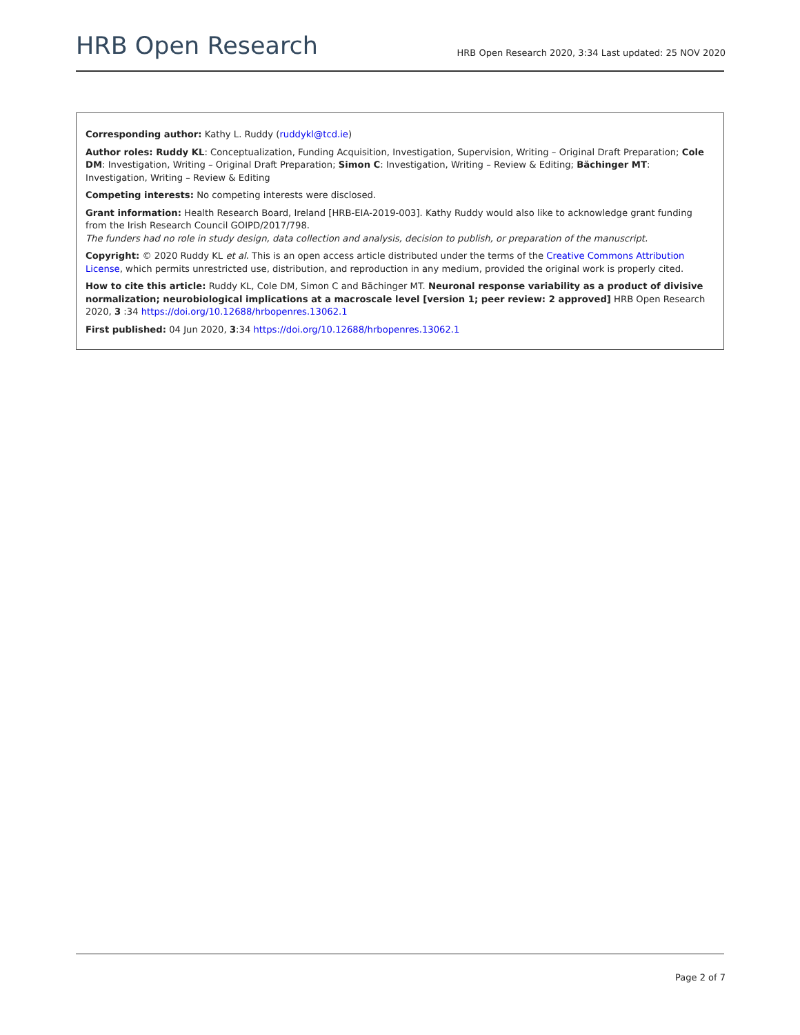HRB Open Research
HRB Open Research 2020, 3:34 Last updated: 25 NOV 2020
Corresponding author: Kathy L. Ruddy (ruddykl@tcd.ie)
Author roles: Ruddy KL: Conceptualization, Funding Acquisition, Investigation, Supervision, Writing – Original Draft Preparation; Cole DM: Investigation, Writing – Original Draft Preparation; Simon C: Investigation, Writing – Review & Editing; Bächinger MT: Investigation, Writing – Review & Editing
Competing interests: No competing interests were disclosed.
Grant information: Health Research Board, Ireland [HRB-EIA-2019-003]. Kathy Ruddy would also like to acknowledge grant funding from the Irish Research Council GOIPD/2017/798.
The funders had no role in study design, data collection and analysis, decision to publish, or preparation of the manuscript.
Copyright: © 2020 Ruddy KL et al. This is an open access article distributed under the terms of the Creative Commons Attribution License, which permits unrestricted use, distribution, and reproduction in any medium, provided the original work is properly cited.
How to cite this article: Ruddy KL, Cole DM, Simon C and Bächinger MT. Neuronal response variability as a product of divisive normalization; neurobiological implications at a macroscale level [version 1; peer review: 2 approved] HRB Open Research 2020, 3 :34 https://doi.org/10.12688/hrbopenres.13062.1
First published: 04 Jun 2020, 3:34 https://doi.org/10.12688/hrbopenres.13062.1
Page 2 of 7